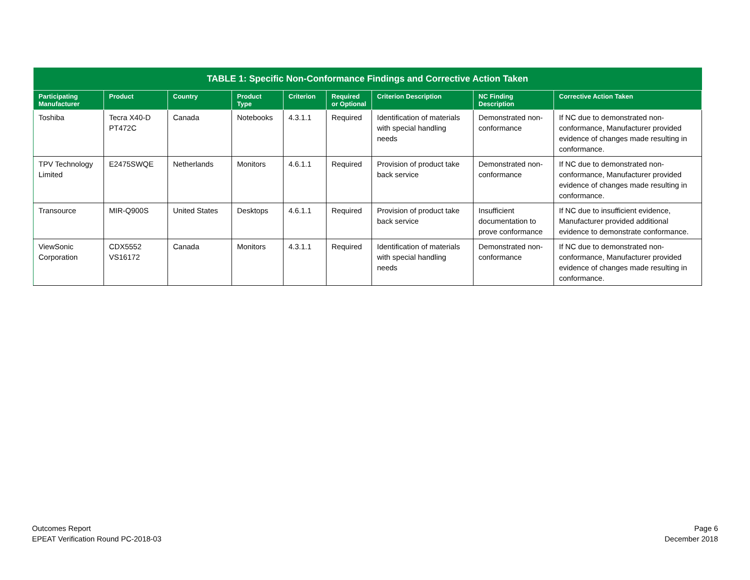| TABLE 1: Specific Non-Conformance Findings and Corrective Action Taken | | | | | | | | |
| --- | --- | --- | --- | --- | --- | --- | --- | --- |
| Participating Manufacturer | Product | Country | Product Type | Criterion | Required or Optional | Criterion Description | NC Finding Description | Corrective Action Taken |
| Toshiba | Tecra X40-D PT472C | Canada | Notebooks | 4.3.1.1 | Required | Identification of materials with special handling needs | Demonstrated non-conformance | If NC due to demonstrated non-conformance, Manufacturer provided evidence of changes made resulting in conformance. |
| TPV Technology Limited | E2475SWQE | Netherlands | Monitors | 4.6.1.1 | Required | Provision of product take back service | Demonstrated non-conformance | If NC due to demonstrated non-conformance, Manufacturer provided evidence of changes made resulting in conformance. |
| Transource | MIR-Q900S | United States | Desktops | 4.6.1.1 | Required | Provision of product take back service | Insufficient documentation to prove conformance | If NC due to insufficient evidence, Manufacturer provided additional evidence to demonstrate conformance. |
| ViewSonic Corporation | CDX5552 VS16172 | Canada | Monitors | 4.3.1.1 | Required | Identification of materials with special handling needs | Demonstrated non-conformance | If NC due to demonstrated non-conformance, Manufacturer provided evidence of changes made resulting in conformance. |
Outcomes Report
EPEAT Verification Round PC-2018-03
Page 6
December 2018